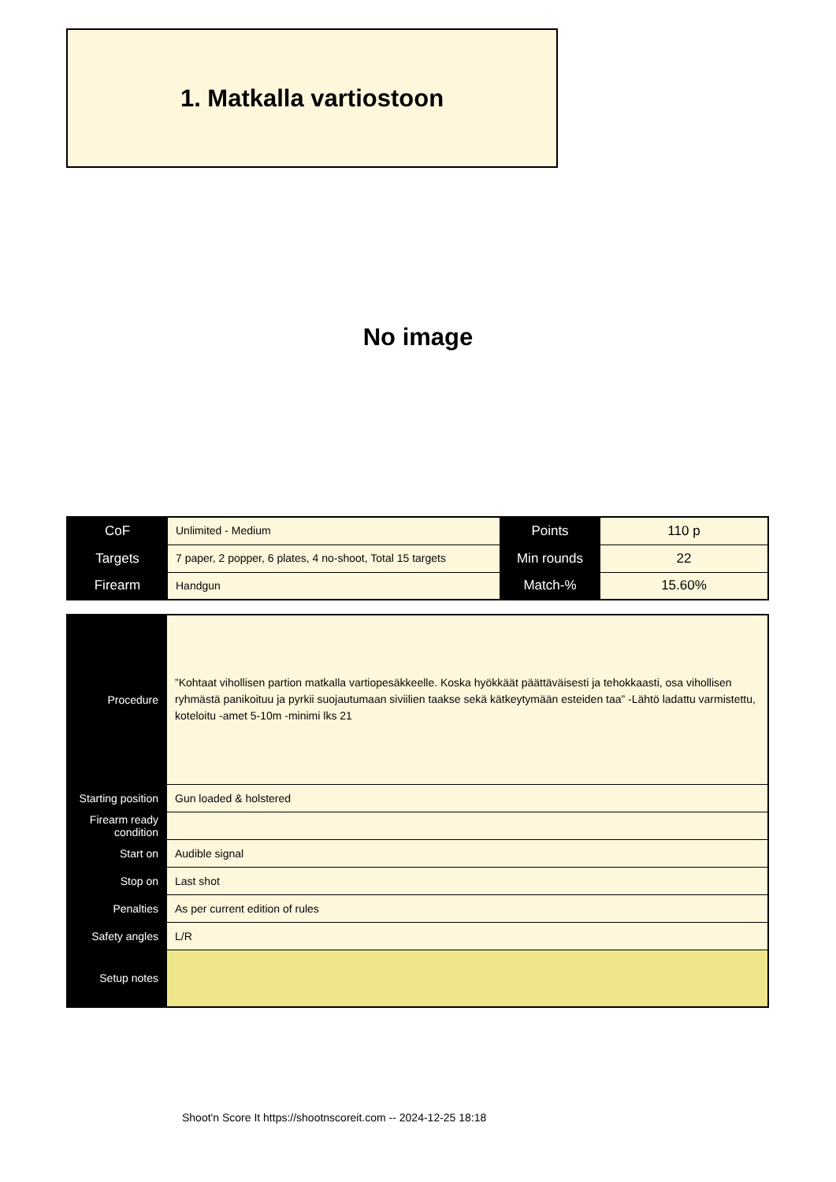1. Matkalla vartiostoon
No image
| CoF | Unlimited - Medium | Points | 110 p |
| Targets | 7 paper, 2 popper, 6 plates, 4 no-shoot, Total 15 targets | Min rounds | 22 |
| Firearm | Handgun | Match-% | 15.60% |
| Procedure | ”Kohtaat vihollisen partion matkalla vartiopesäkkeelle. Koska hyökkäät päättäväisesti ja tehokkaasti, osa vihollisen ryhmästä panikoituu ja pyrkii suojautumaan siviilien taakse sekä kätkeytymään esteiden taa” -Lähtö ladattu varmistettu, koteloitu -amet 5-10m -minimi lks 21 |
| Starting position | Gun loaded & holstered |
| Firearm ready condition | |
| Start on | Audible signal |
| Stop on | Last shot |
| Penalties | As per current edition of rules |
| Safety angles | L/R |
| Setup notes | |
Shoot'n Score It https://shootnscoreit.com -- 2024-12-25 18:18